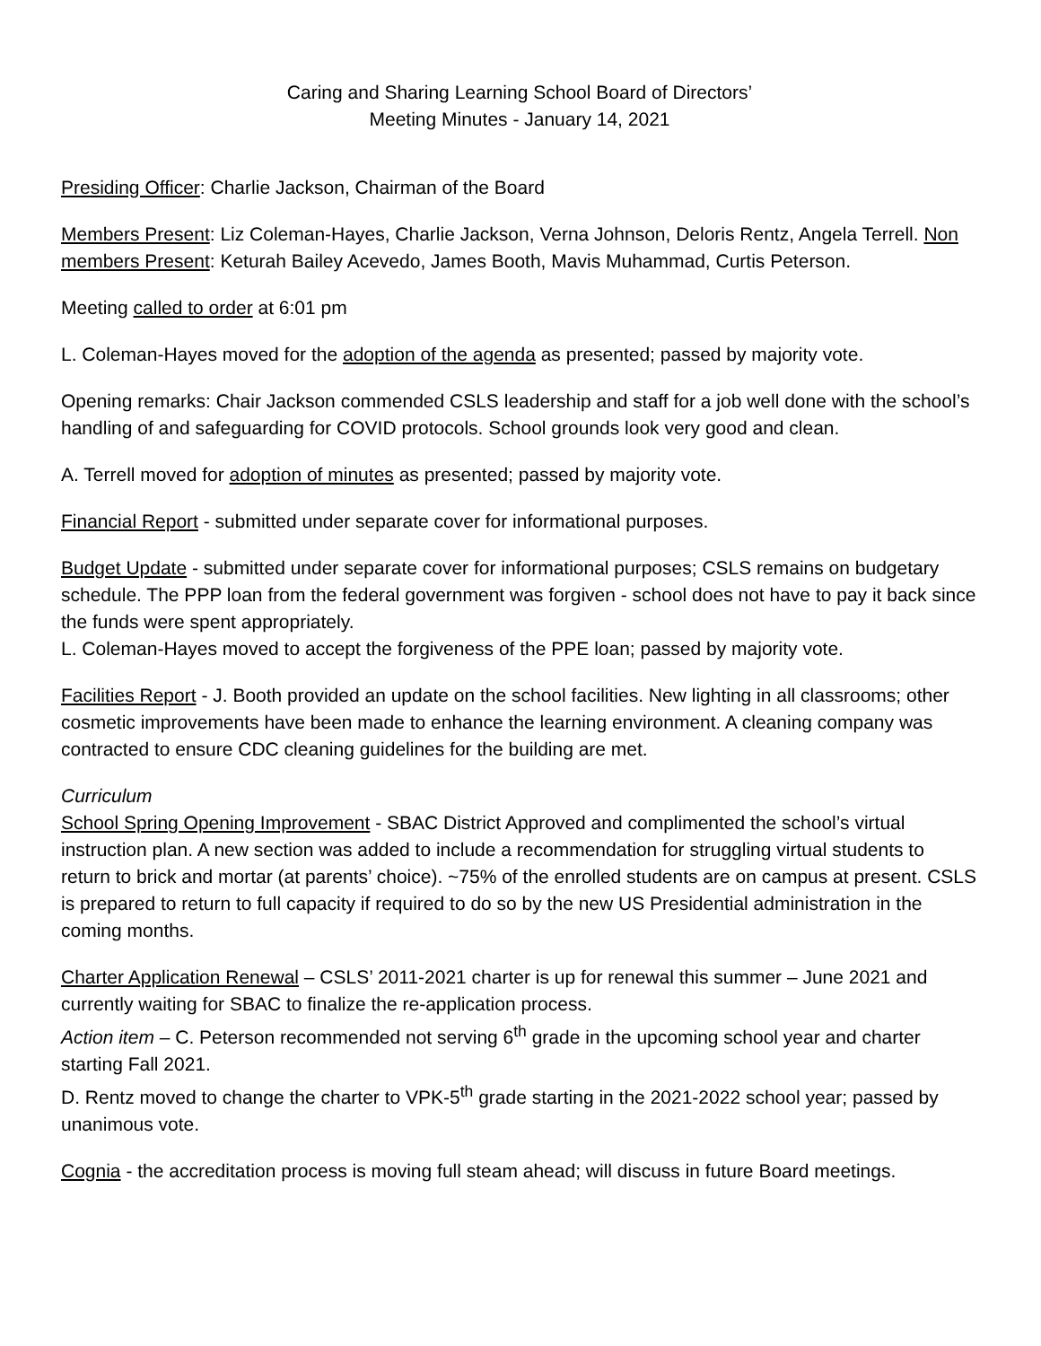Caring and Sharing Learning School Board of Directors’
Meeting Minutes - January 14, 2021
Presiding Officer: Charlie Jackson, Chairman of the Board
Members Present: Liz Coleman-Hayes, Charlie Jackson, Verna Johnson, Deloris Rentz, Angela Terrell. Non members Present: Keturah Bailey Acevedo, James Booth, Mavis Muhammad, Curtis Peterson.
Meeting called to order at 6:01 pm
L. Coleman-Hayes moved for the adoption of the agenda as presented; passed by majority vote.
Opening remarks: Chair Jackson commended CSLS leadership and staff for a job well done with the school’s handling of and safeguarding for COVID protocols. School grounds look very good and clean.
A. Terrell moved for adoption of minutes as presented; passed by majority vote.
Financial Report - submitted under separate cover for informational purposes.
Budget Update - submitted under separate cover for informational purposes; CSLS remains on budgetary schedule. The PPP loan from the federal government was forgiven - school does not have to pay it back since the funds were spent appropriately.
L. Coleman-Hayes moved to accept the forgiveness of the PPE loan; passed by majority vote.
Facilities Report - J. Booth provided an update on the school facilities. New lighting in all classrooms; other cosmetic improvements have been made to enhance the learning environment. A cleaning company was contracted to ensure CDC cleaning guidelines for the building are met.
Curriculum
School Spring Opening Improvement - SBAC District Approved and complimented the school’s virtual instruction plan. A new section was added to include a recommendation for struggling virtual students to return to brick and mortar (at parents’ choice). ~75% of the enrolled students are on campus at present. CSLS is prepared to return to full capacity if required to do so by the new US Presidential administration in the coming months.
Charter Application Renewal – CSLS’ 2011-2021 charter is up for renewal this summer – June 2021 and currently waiting for SBAC to finalize the re-application process.
Action item – C. Peterson recommended not serving 6<sup>th</sup> grade in the upcoming school year and charter starting Fall 2021.
D. Rentz moved to change the charter to VPK-5<sup>th</sup> grade starting in the 2021-2022 school year; passed by unanimous vote.
Cognia - the accreditation process is moving full steam ahead; will discuss in future Board meetings.